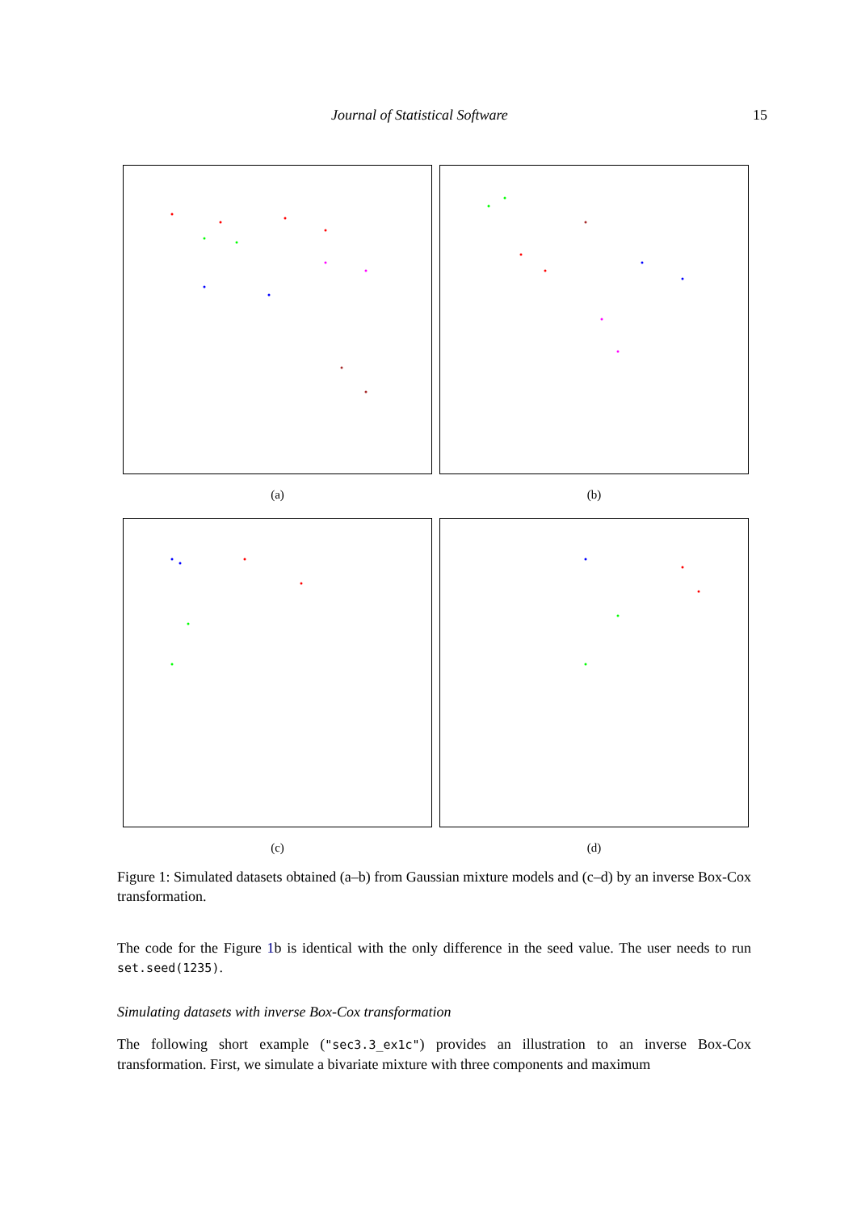Journal of Statistical Software 15
(a)
(b)
(c)
(d)
Figure 1: Simulated datasets obtained (a–b) from Gaussian mixture models and (c–d) by an inverse Box-Cox transformation.
The code for the Figure 1b is identical with the only difference in the seed value. The user needs to run set.seed(1235).
Simulating datasets with inverse Box-Cox transformation
The following short example ("sec3.3_ex1c") provides an illustration to an inverse Box-Cox transformation. First, we simulate a bivariate mixture with three components and maximum